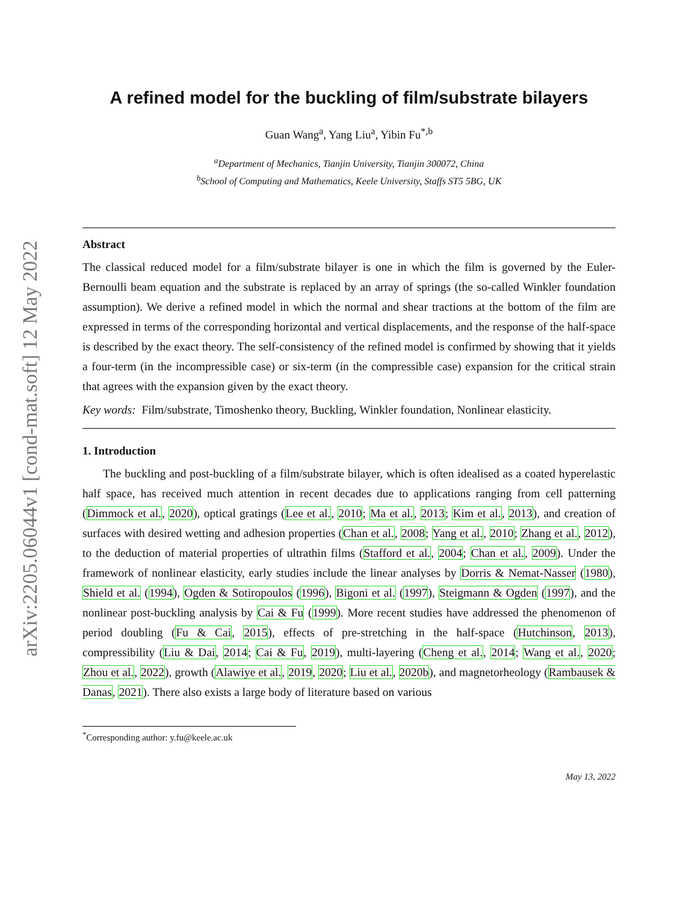arXiv:2205.06044v1 [cond-mat.soft] 12 May 2022
A refined model for the buckling of film/substrate bilayers
Guan Wang<sup>a</sup>, Yang Liu<sup>a</sup>, Yibin Fu<sup>*,b</sup>
<sup>a</sup> Department of Mechanics, Tianjin University, Tianjin 300072, China
<sup>b</sup> School of Computing and Mathematics, Keele University, Staffs ST5 5BG, UK
Abstract
The classical reduced model for a film/substrate bilayer is one in which the film is governed by the Euler-Bernoulli beam equation and the substrate is replaced by an array of springs (the so-called Winkler foundation assumption). We derive a refined model in which the normal and shear tractions at the bottom of the film are expressed in terms of the corresponding horizontal and vertical displacements, and the response of the half-space is described by the exact theory. The self-consistency of the refined model is confirmed by showing that it yields a four-term (in the incompressible case) or six-term (in the compressible case) expansion for the critical strain that agrees with the expansion given by the exact theory.
Key words: Film/substrate, Timoshenko theory, Buckling, Winkler foundation, Nonlinear elasticity.
1. Introduction
The buckling and post-buckling of a film/substrate bilayer, which is often idealised as a coated hyperelastic half space, has received much attention in recent decades due to applications ranging from cell patterning (Dimmock et al., 2020), optical gratings (Lee et al., 2010; Ma et al., 2013; Kim et al., 2013), and creation of surfaces with desired wetting and adhesion properties (Chan et al., 2008; Yang et al., 2010; Zhang et al., 2012), to the deduction of material properties of ultrathin films (Stafford et al., 2004; Chan et al., 2009). Under the framework of nonlinear elasticity, early studies include the linear analyses by Dorris & Nemat-Nasser (1980), Shield et al. (1994), Ogden & Sotiropoulos (1996), Bigoni et al. (1997), Steigmann & Ogden (1997), and the nonlinear post-buckling analysis by Cai & Fu (1999). More recent studies have addressed the phenomenon of period doubling (Fu & Cai, 2015), effects of pre-stretching in the half-space (Hutchinson, 2013), compressibility (Liu & Dai, 2014; Cai & Fu, 2019), multi-layering (Cheng et al., 2014; Wang et al., 2020; Zhou et al., 2022), growth (Alawiye et al., 2019, 2020; Liu et al., 2020b), and magnetorheology (Rambausek & Danas, 2021). There also exists a large body of literature based on various
<sup>*</sup> Corresponding author: y.fu@keele.ac.uk
May 13, 2022